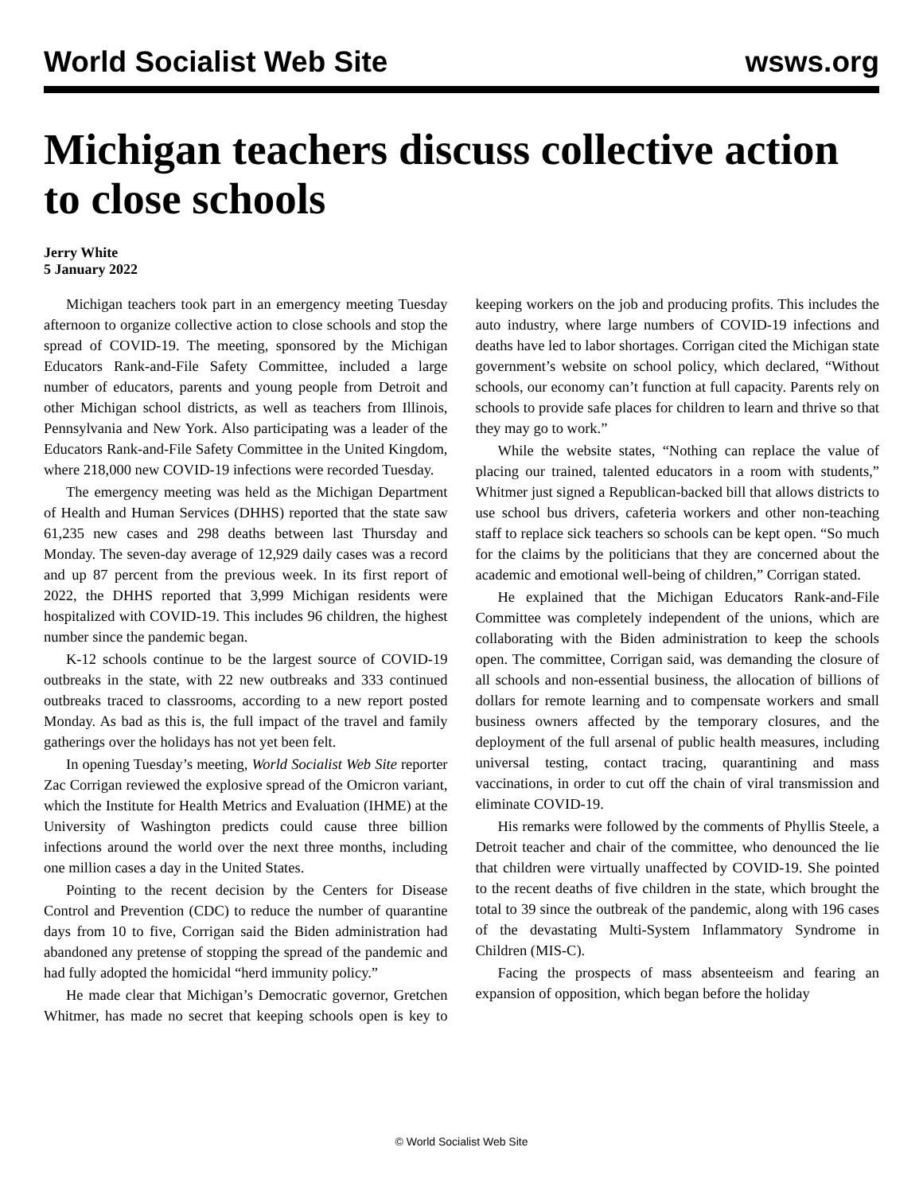World Socialist Web Site wsws.org
Michigan teachers discuss collective action to close schools
Jerry White
5 January 2022
Michigan teachers took part in an emergency meeting Tuesday afternoon to organize collective action to close schools and stop the spread of COVID-19. The meeting, sponsored by the Michigan Educators Rank-and-File Safety Committee, included a large number of educators, parents and young people from Detroit and other Michigan school districts, as well as teachers from Illinois, Pennsylvania and New York. Also participating was a leader of the Educators Rank-and-File Safety Committee in the United Kingdom, where 218,000 new COVID-19 infections were recorded Tuesday.
The emergency meeting was held as the Michigan Department of Health and Human Services (DHHS) reported that the state saw 61,235 new cases and 298 deaths between last Thursday and Monday. The seven-day average of 12,929 daily cases was a record and up 87 percent from the previous week. In its first report of 2022, the DHHS reported that 3,999 Michigan residents were hospitalized with COVID-19. This includes 96 children, the highest number since the pandemic began.
K-12 schools continue to be the largest source of COVID-19 outbreaks in the state, with 22 new outbreaks and 333 continued outbreaks traced to classrooms, according to a new report posted Monday. As bad as this is, the full impact of the travel and family gatherings over the holidays has not yet been felt.
In opening Tuesday’s meeting, World Socialist Web Site reporter Zac Corrigan reviewed the explosive spread of the Omicron variant, which the Institute for Health Metrics and Evaluation (IHME) at the University of Washington predicts could cause three billion infections around the world over the next three months, including one million cases a day in the United States.
Pointing to the recent decision by the Centers for Disease Control and Prevention (CDC) to reduce the number of quarantine days from 10 to five, Corrigan said the Biden administration had abandoned any pretense of stopping the spread of the pandemic and had fully adopted the homicidal “herd immunity policy.”
He made clear that Michigan’s Democratic governor, Gretchen Whitmer, has made no secret that keeping schools open is key to keeping workers on the job and producing profits. This includes the auto industry, where large numbers of COVID-19 infections and deaths have led to labor shortages. Corrigan cited the Michigan state government’s website on school policy, which declared, “Without schools, our economy can’t function at full capacity. Parents rely on schools to provide safe places for children to learn and thrive so that they may go to work.”
While the website states, “Nothing can replace the value of placing our trained, talented educators in a room with students,” Whitmer just signed a Republican-backed bill that allows districts to use school bus drivers, cafeteria workers and other non-teaching staff to replace sick teachers so schools can be kept open. “So much for the claims by the politicians that they are concerned about the academic and emotional well-being of children,” Corrigan stated.
He explained that the Michigan Educators Rank-and-File Committee was completely independent of the unions, which are collaborating with the Biden administration to keep the schools open. The committee, Corrigan said, was demanding the closure of all schools and non-essential business, the allocation of billions of dollars for remote learning and to compensate workers and small business owners affected by the temporary closures, and the deployment of the full arsenal of public health measures, including universal testing, contact tracing, quarantining and mass vaccinations, in order to cut off the chain of viral transmission and eliminate COVID-19.
His remarks were followed by the comments of Phyllis Steele, a Detroit teacher and chair of the committee, who denounced the lie that children were virtually unaffected by COVID-19. She pointed to the recent deaths of five children in the state, which brought the total to 39 since the outbreak of the pandemic, along with 196 cases of the devastating Multi-System Inflammatory Syndrome in Children (MIS-C).
Facing the prospects of mass absenteeism and fearing an expansion of opposition, which began before the holiday
© World Socialist Web Site